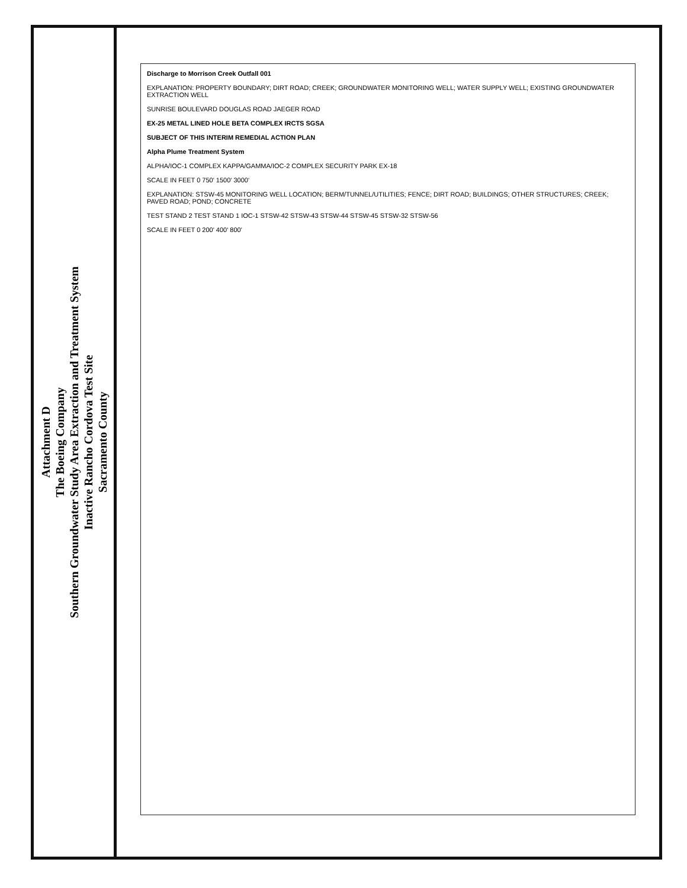Attachment D
The Boeing Company
Southern Groundwater Study Area Extraction and Treatment System
Inactive Rancho Cordova Test Site
Sacramento County
Discharge to Morrison Creek Outfall 001
EXPLANATION: PROPERTY BOUNDARY; DIRT ROAD; CREEK; GROUNDWATER MONITORING WELL; WATER SUPPLY WELL; EXISTING GROUNDWATER EXTRACTION WELL
SUNRISE BOULEVARD DOUGLAS ROAD JAEGER ROAD
EX-25 METAL LINED HOLE BETA COMPLEX IRCTS SGSA
SUBJECT OF THIS INTERIM REMEDIAL ACTION PLAN
Alpha Plume Treatment System
ALPHA/IOC-1 COMPLEX KAPPA/GAMMA/IOC-2 COMPLEX SECURITY PARK EX-18
SCALE IN FEET 0 750' 1500' 3000'
EXPLANATION: STSW-45 MONITORING WELL LOCATION; BERM/TUNNEL/UTILITIES; FENCE; DIRT ROAD; BUILDINGS; OTHER STRUCTURES; CREEK; PAVED ROAD; POND; CONCRETE
TEST STAND 2 TEST STAND 1 IOC-1 STSW-42 STSW-43 STSW-44 STSW-45 STSW-32 STSW-56
SCALE IN FEET 0 200' 400' 800'